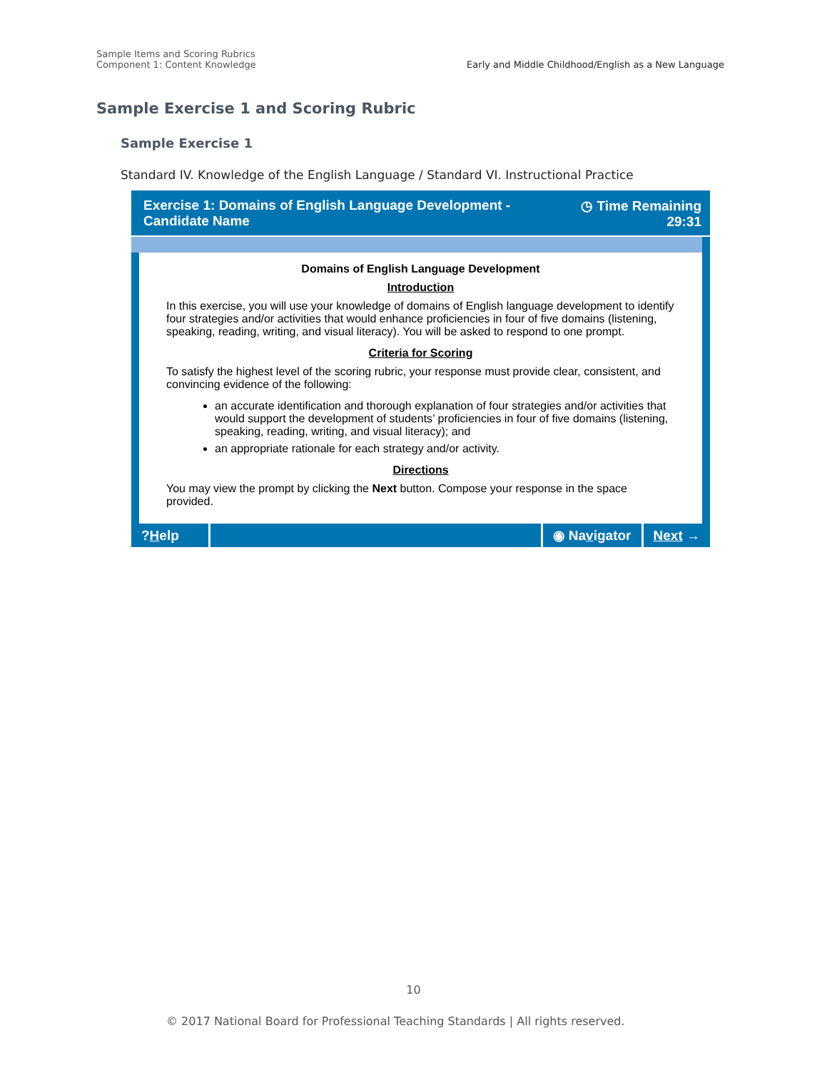Sample Items and Scoring Rubrics
Component 1: Content Knowledge
Early and Middle Childhood/English as a New Language
Sample Exercise 1 and Scoring Rubric
Sample Exercise 1
Standard IV. Knowledge of the English Language / Standard VI. Instructional Practice
Exercise 1: Domains of English Language Development -
Candidate Name
◷ Time Remaining
29:31
Domains of English Language Development
Introduction
In this exercise, you will use your knowledge of domains of English language development to identify four strategies and/or activities that would enhance proficiencies in four of five domains (listening, speaking, reading, writing, and visual literacy). You will be asked to respond to one prompt.
Criteria for Scoring
To satisfy the highest level of the scoring rubric, your response must provide clear, consistent, and convincing evidence of the following:
an accurate identification and thorough explanation of four strategies and/or activities that would support the development of students’ proficiencies in four of five domains (listening, speaking, reading, writing, and visual literacy); and
an appropriate rationale for each strategy and/or activity.
Directions
You may view the prompt by clicking the Next button. Compose your response in the space provided.
? H elp
◉ Na v igator
Next →
10
© 2017 National Board for Professional Teaching Standards | All rights reserved.